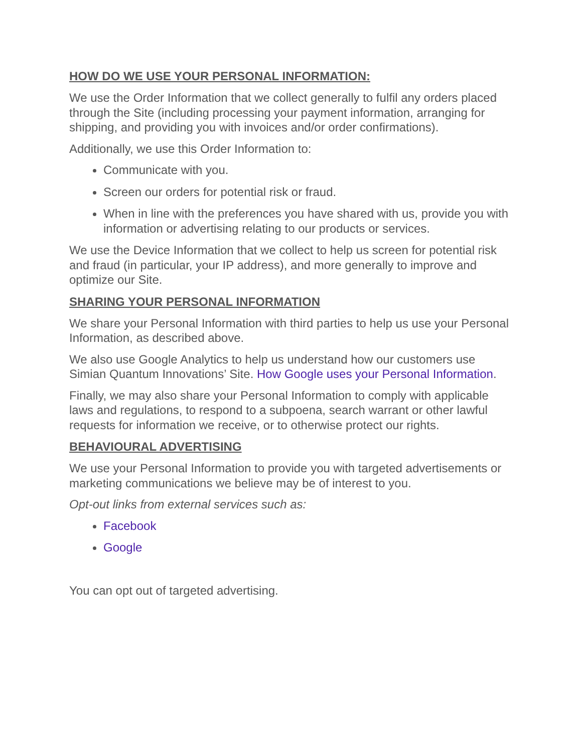HOW DO WE USE YOUR PERSONAL INFORMATION:
We use the Order Information that we collect generally to fulfil any orders placed through the Site (including processing your payment information, arranging for shipping, and providing you with invoices and/or order confirmations).
Additionally, we use this Order Information to:
Communicate with you.
Screen our orders for potential risk or fraud.
When in line with the preferences you have shared with us, provide you with information or advertising relating to our products or services.
We use the Device Information that we collect to help us screen for potential risk and fraud (in particular, your IP address), and more generally to improve and optimize our Site.
SHARING YOUR PERSONAL INFORMATION
We share your Personal Information with third parties to help us use your Personal Information, as described above.
We also use Google Analytics to help us understand how our customers use Simian Quantum Innovations’ Site. How Google uses your Personal Information.
Finally, we may also share your Personal Information to comply with applicable laws and regulations, to respond to a subpoena, search warrant or other lawful requests for information we receive, or to otherwise protect our rights.
BEHAVIOURAL ADVERTISING
We use your Personal Information to provide you with targeted advertisements or marketing communications we believe may be of interest to you.
Opt-out links from external services such as:
Facebook
Google
You can opt out of targeted advertising.